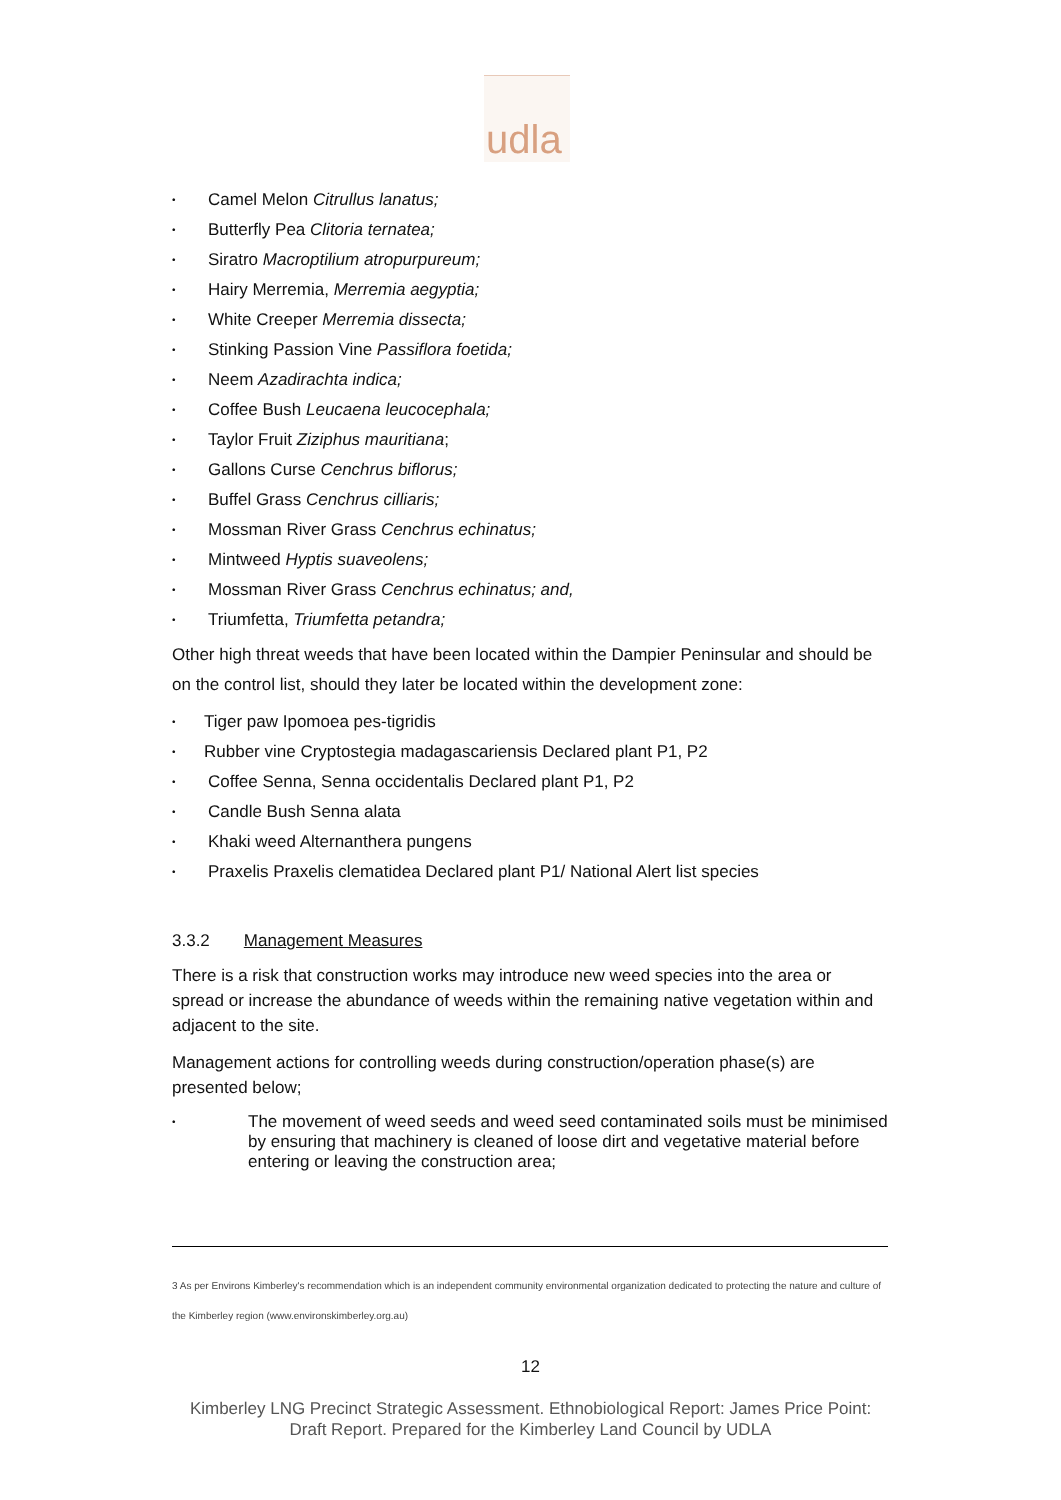udla
• Camel Melon Citrullus lanatus;
• Butterfly Pea Clitoria ternatea;
• Siratro Macroptilium atropurpureum;
• Hairy Merremia, Merremia aegyptia;
• White Creeper Merremia dissecta;
• Stinking Passion Vine Passiflora foetida;
• Neem Azadirachta indica;
• Coffee Bush Leucaena leucocephala;
• Taylor Fruit Ziziphus mauritiana;
• Gallons Curse Cenchrus biflorus;
• Buffel Grass Cenchrus cilliaris;
• Mossman River Grass Cenchrus echinatus;
• Mintweed Hyptis suaveolens;
• Mossman River Grass Cenchrus echinatus; and,
• Triumfetta, Triumfetta petandra;
Other high threat weeds that have been located within the Dampier Peninsular and should be on the control list, should they later be located within the development zone:
• Tiger paw Ipomoea pes-tigridis
• Rubber vine Cryptostegia madagascariensis Declared plant P1, P2
• Coffee Senna, Senna occidentalis Declared plant P1, P2
• Candle Bush Senna alata
• Khaki weed Alternanthera pungens
• Praxelis Praxelis clematidea Declared plant P1/ National Alert list species
3.3.2 Management Measures
There is a risk that construction works may introduce new weed species into the area or spread or increase the abundance of weeds within the remaining native vegetation within and adjacent to the site.
Management actions for controlling weeds during construction/operation phase(s) are presented below;
• The movement of weed seeds and weed seed contaminated soils must be minimised by ensuring that machinery is cleaned of loose dirt and vegetative material before entering or leaving the construction area;
3 As per Environs Kimberley's recommendation which is an independent community environmental organization dedicated to protecting the nature and culture of the Kimberley region (www.environskimberley.org.au)
12
Kimberley LNG Precinct Strategic Assessment. Ethnobiological Report: James Price Point:
Draft Report. Prepared for the Kimberley Land Council by UDLA